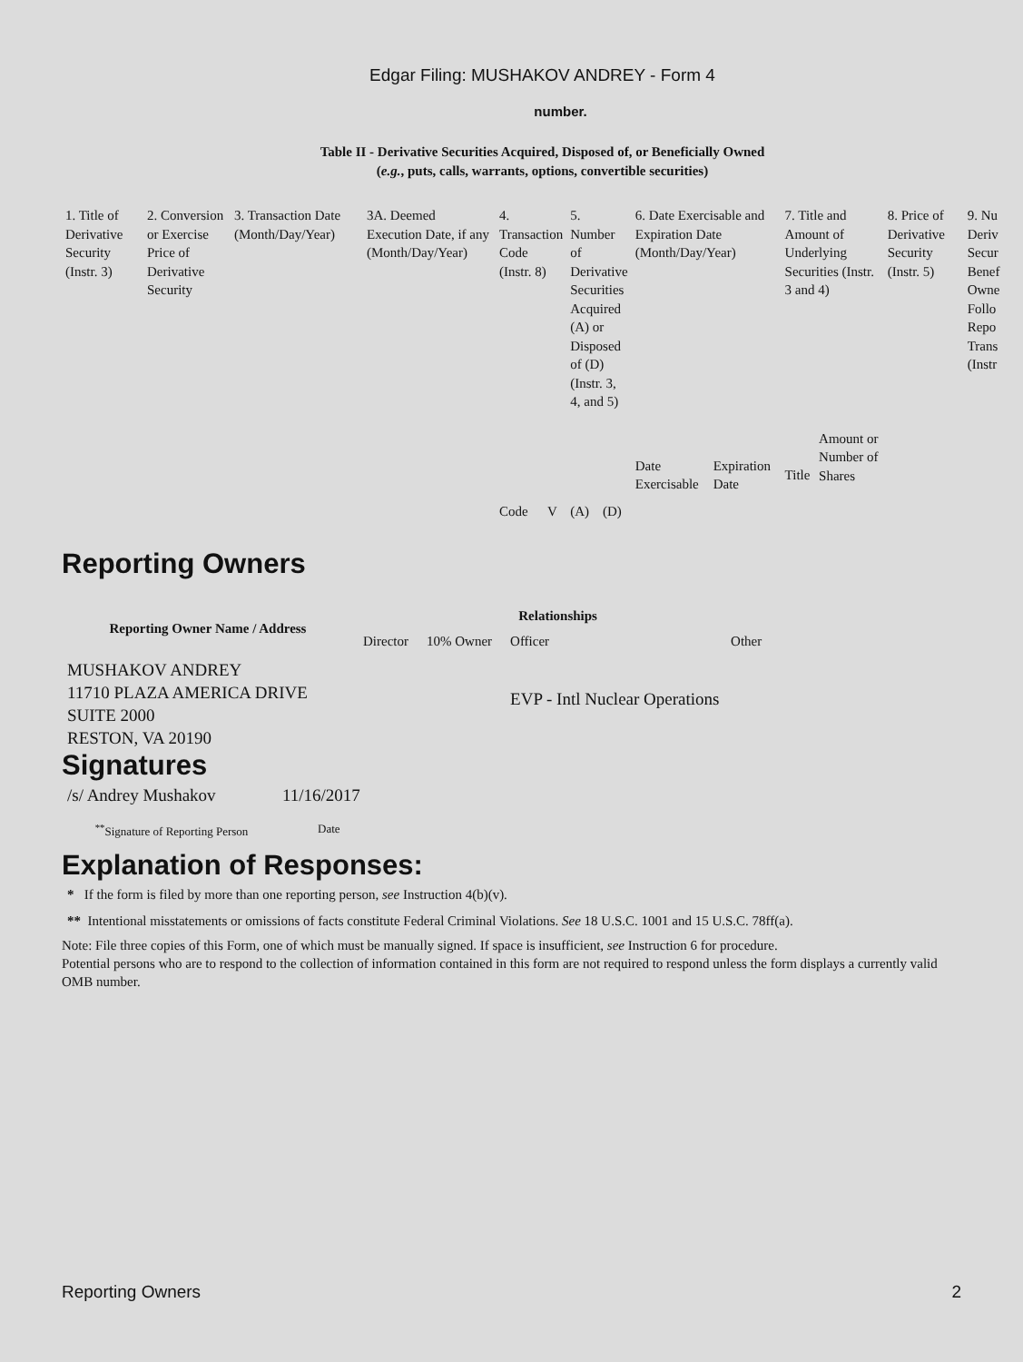Edgar Filing: MUSHAKOV ANDREY - Form 4
number.
Table II - Derivative Securities Acquired, Disposed of, or Beneficially Owned
(e.g., puts, calls, warrants, options, convertible securities)
| 1. Title of Derivative Security (Instr. 3) | 2. Conversion or Exercise Price of Derivative Security | 3. Transaction Date (Month/Day/Year) | 3A. Deemed Execution Date, if any (Month/Day/Year) | 4. Transaction Code (Instr. 8) | | 5. Number of Derivative Securities Acquired (A) or Disposed of (D) (Instr. 3, 4, and 5) | | 6. Date Exercisable and Expiration Date (Month/Day/Year) | | 7. Title and Amount of Underlying Securities (Instr. 3 and 4) | | 8. Price of Derivative Security (Instr. 5) | 9. Nu Deriv Secur Benef Owne Follo Repo Trans (Instr |
| | | | | Code | V | (A) | (D) | Date Exercisable | Expiration Date | Title | Amount or Number of Shares | | |
Reporting Owners
| Reporting Owner Name / Address | Relationships | | | |
| --- | --- | --- | --- | --- |
| | Director | 10% Owner | Officer | Other |
| MUSHAKOV ANDREY 11710 PLAZA AMERICA DRIVE SUITE 2000 RESTON, VA 20190 | | | EVP - Intl Nuclear Operations | |
Signatures
| /s/ Andrey Mushakov | 11/16/2017 |
| <sup>**</sup> Signature of Reporting Person | Date |
Explanation of Responses:
* If the form is filed by more than one reporting person, see Instruction 4(b)(v).
** Intentional misstatements or omissions of facts constitute Federal Criminal Violations. See 18 U.S.C. 1001 and 15 U.S.C. 78ff(a).
Note: File three copies of this Form, one of which must be manually signed. If space is insufficient, see Instruction 6 for procedure.
Potential persons who are to respond to the collection of information contained in this form are not required to respond unless the form displays a currently valid OMB number.
Reporting Owners 2